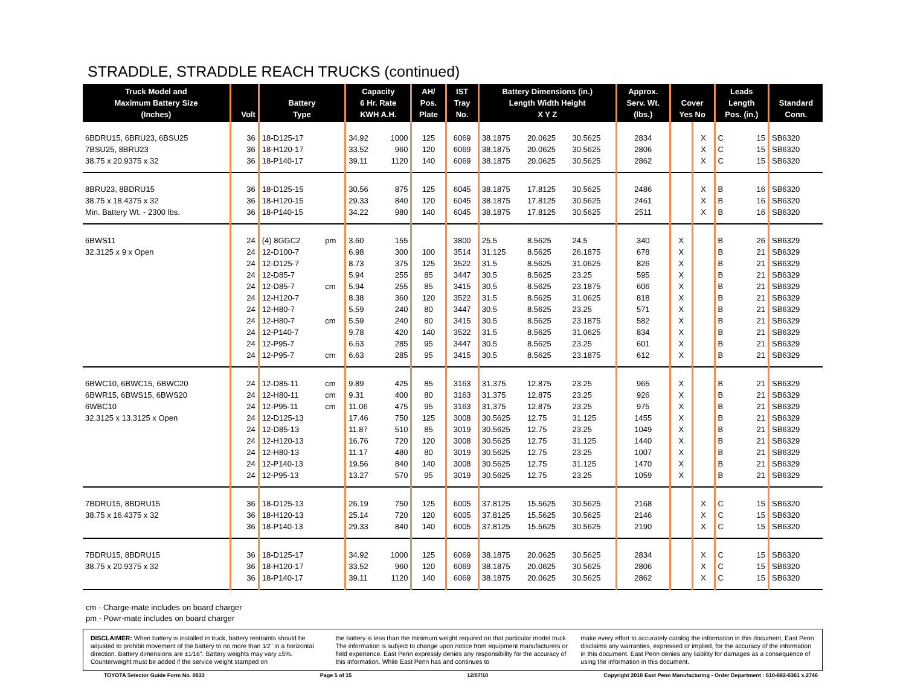STRADDLE, STRADDLE REACH TRUCKS (continued)
| Truck Model and Maximum Battery Size (Inches) | Volt | Battery Type | | Capacity 6 Hr. Rate KWH A.H. | | AH/ Pos. Plate | IST Tray No. | Battery Dimensions (in.) Length Width Height X Y Z | | | Approx. Serv. Wt. (lbs.) | Cover Yes No | | Leads Length Pos. (in.) | | Standard Conn. |
| --- | --- | --- | --- | --- | --- | --- | --- | --- | --- | --- | --- | --- | --- | --- | --- | --- |
| 6BDRU15, 6BRU23, 6BSU25 | 36 | 18-D125-17 | | 34.92 | 1000 | 125 | 6069 | 38.1875 | 20.0625 | 30.5625 | 2834 | | X | C | 15 | SB6320 |
| 7BSU25, 8BRU23 | 36 | 18-H120-17 | | 33.52 | 960 | 120 | 6069 | 38.1875 | 20.0625 | 30.5625 | 2806 | | X | C | 15 | SB6320 |
| 38.75 x 20.9375 x 32 | 36 | 18-P140-17 | | 39.11 | 1120 | 140 | 6069 | 38.1875 | 20.0625 | 30.5625 | 2862 | | X | C | 15 | SB6320 |
| 8BRU23, 8BDRU15 | 36 | 18-D125-15 | | 30.56 | 875 | 125 | 6045 | 38.1875 | 17.8125 | 30.5625 | 2486 | | X | B | 16 | SB6320 |
| 38.75 x 18.4375 x 32 | 36 | 18-H120-15 | | 29.33 | 840 | 120 | 6045 | 38.1875 | 17.8125 | 30.5625 | 2461 | | X | B | 16 | SB6320 |
| Min. Battery Wt. - 2300 lbs. | 36 | 18-P140-15 | | 34.22 | 980 | 140 | 6045 | 38.1875 | 17.8125 | 30.5625 | 2511 | | X | B | 16 | SB6320 |
| 6BWS11 | 24 | (4) 8GGC2 | pm | 3.60 | 155 | | 3800 | 25.5 | 8.5625 | 24.5 | 340 | X | | B | 26 | SB6329 |
| 32.3125 x 9 x Open | 24 | 12-D100-7 | | 6.98 | 300 | 100 | 3514 | 31.125 | 8.5625 | 26.1875 | 678 | X | | B | 21 | SB6329 |
| | 24 | 12-D125-7 | | 8.73 | 375 | 125 | 3522 | 31.5 | 8.5625 | 31.0625 | 826 | X | | B | 21 | SB6329 |
| | 24 | 12-D85-7 | | 5.94 | 255 | 85 | 3447 | 30.5 | 8.5625 | 23.25 | 595 | X | | B | 21 | SB6329 |
| | 24 | 12-D85-7 | cm | 5.94 | 255 | 85 | 3415 | 30.5 | 8.5625 | 23.1875 | 606 | X | | B | 21 | SB6329 |
| | 24 | 12-H120-7 | | 8.38 | 360 | 120 | 3522 | 31.5 | 8.5625 | 31.0625 | 818 | X | | B | 21 | SB6329 |
| | 24 | 12-H80-7 | | 5.59 | 240 | 80 | 3447 | 30.5 | 8.5625 | 23.25 | 571 | X | | B | 21 | SB6329 |
| | 24 | 12-H80-7 | cm | 5.59 | 240 | 80 | 3415 | 30.5 | 8.5625 | 23.1875 | 582 | X | | B | 21 | SB6329 |
| | 24 | 12-P140-7 | | 9.78 | 420 | 140 | 3522 | 31.5 | 8.5625 | 31.0625 | 834 | X | | B | 21 | SB6329 |
| | 24 | 12-P95-7 | | 6.63 | 285 | 95 | 3447 | 30.5 | 8.5625 | 23.25 | 601 | X | | B | 21 | SB6329 |
| | 24 | 12-P95-7 | cm | 6.63 | 285 | 95 | 3415 | 30.5 | 8.5625 | 23.1875 | 612 | X | | B | 21 | SB6329 |
| 6BWC10, 6BWC15, 6BWC20 | 24 | 12-D85-11 | cm | 9.89 | 425 | 85 | 3163 | 31.375 | 12.875 | 23.25 | 965 | X | | B | 21 | SB6329 |
| 6BWR15, 6BWS15, 6BWS20 | 24 | 12-H80-11 | cm | 9.31 | 400 | 80 | 3163 | 31.375 | 12.875 | 23.25 | 926 | X | | B | 21 | SB6329 |
| 6WBC10 | 24 | 12-P95-11 | cm | 11.06 | 475 | 95 | 3163 | 31.375 | 12.875 | 23.25 | 975 | X | | B | 21 | SB6329 |
| 32.3125 x 13.3125 x Open | 24 | 12-D125-13 | | 17.46 | 750 | 125 | 3008 | 30.5625 | 12.75 | 31.125 | 1455 | X | | B | 21 | SB6329 |
| | 24 | 12-D85-13 | | 11.87 | 510 | 85 | 3019 | 30.5625 | 12.75 | 23.25 | 1049 | X | | B | 21 | SB6329 |
| | 24 | 12-H120-13 | | 16.76 | 720 | 120 | 3008 | 30.5625 | 12.75 | 31.125 | 1440 | X | | B | 21 | SB6329 |
| | 24 | 12-H80-13 | | 11.17 | 480 | 80 | 3019 | 30.5625 | 12.75 | 23.25 | 1007 | X | | B | 21 | SB6329 |
| | 24 | 12-P140-13 | | 19.56 | 840 | 140 | 3008 | 30.5625 | 12.75 | 31.125 | 1470 | X | | B | 21 | SB6329 |
| | 24 | 12-P95-13 | | 13.27 | 570 | 95 | 3019 | 30.5625 | 12.75 | 23.25 | 1059 | X | | B | 21 | SB6329 |
| 7BDRU15, 8BDRU15 | 36 | 18-D125-13 | | 26.19 | 750 | 125 | 6005 | 37.8125 | 15.5625 | 30.5625 | 2168 | | X | C | 15 | SB6320 |
| 38.75 x 16.4375 x 32 | 36 | 18-H120-13 | | 25.14 | 720 | 120 | 6005 | 37.8125 | 15.5625 | 30.5625 | 2146 | | X | C | 15 | SB6320 |
| | 36 | 18-P140-13 | | 29.33 | 840 | 140 | 6005 | 37.8125 | 15.5625 | 30.5625 | 2190 | | X | C | 15 | SB6320 |
| 7BDRU15, 8BDRU15 | 36 | 18-D125-17 | | 34.92 | 1000 | 125 | 6069 | 38.1875 | 20.0625 | 30.5625 | 2834 | | X | C | 15 | SB6320 |
| 38.75 x 20.9375 x 32 | 36 | 18-H120-17 | | 33.52 | 960 | 120 | 6069 | 38.1875 | 20.0625 | 30.5625 | 2806 | | X | C | 15 | SB6320 |
| | 36 | 18-P140-17 | | 39.11 | 1120 | 140 | 6069 | 38.1875 | 20.0625 | 30.5625 | 2862 | | X | C | 15 | SB6320 |
cm - Charge-mate includes on board charger
pm - Powr-mate includes on board charger
DISCLAIMER: When battery is installed in truck, battery restraints should be adjusted to prohibit movement of the battery to no more than 1⁄2" in a horizontal direction. Battery dimensions are ±1⁄16". Battery weights may vary ±5%. Counterweight must be added if the service weight stamped on
the battery is less than the minimum weight required on that particular model truck. The information is subject to change upon notice from equipment manufacturers or field experience. East Penn expressly denies any responsibility for the accuracy of this information. While East Penn has and continues to
make every effort to accurately catalog the information in this document, East Penn disclaims any warranties, expressed or implied, for the accuracy of the information in this document. East Penn denies any liability for damages as a consequence of using the information in this document.
TOYOTA Selector Guide Form No. 0633 Page 5 of 15 12/07/10 Copyright 2010 East Penn Manufacturing - Order Department : 610-682-6361 x.2746